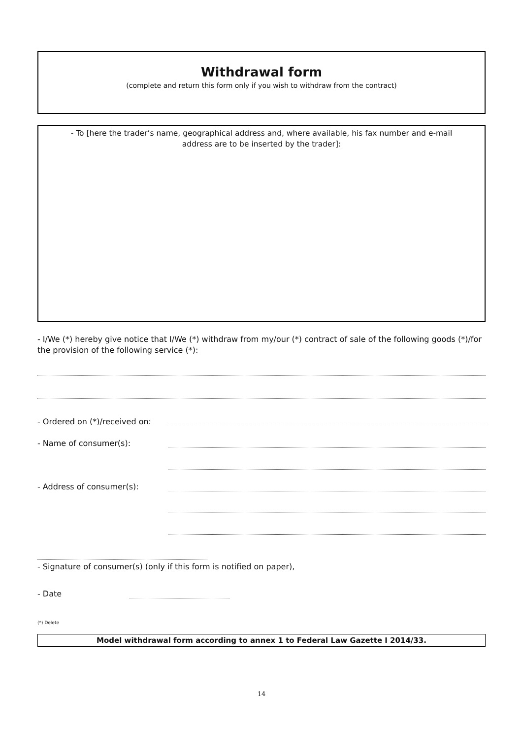Withdrawal form
(complete and return this form only if you wish to withdraw from the contract)
- To [here the trader’s name, geographical address and, where available, his fax number and e-mail
address are to be inserted by the trader]:
- I/We (*) hereby give notice that I/We (*) withdraw from my/our (*) contract of sale of the following goods (*)/for the provision of the following service (*):
- Ordered on (*)/received on:
- Name of consumer(s):
- Address of consumer(s):
- Signature of consumer(s) (only if this form is notified on paper),
- Date
(*) Delete
Model withdrawal form according to annex 1 to Federal Law Gazette I 2014/33.
14